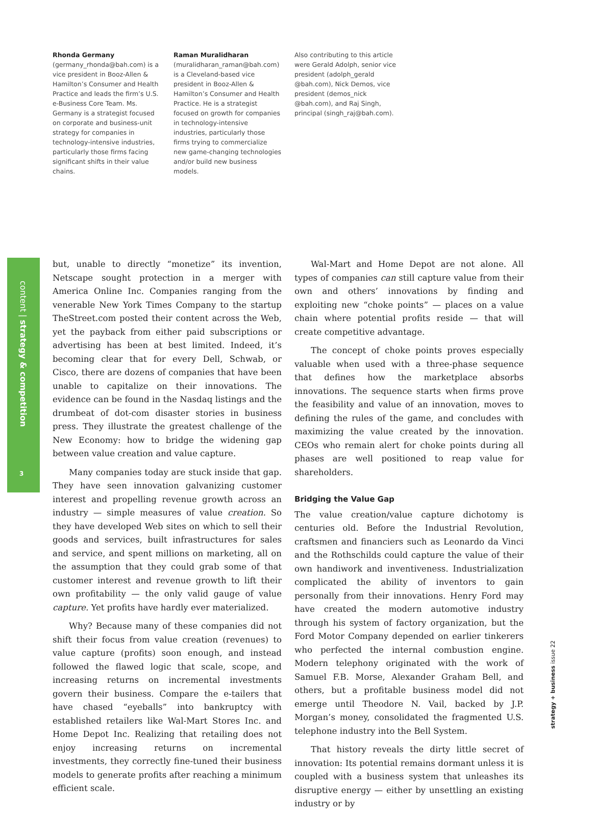Rhonda Germany
(germany_rhonda@bah.com) is a vice president in Booz-Allen & Hamilton’s Consumer and Health Practice and leads the firm’s U.S. e-Business Core Team. Ms. Germany is a strategist focused on corporate and business-unit strategy for companies in technology-intensive industries, particularly those firms facing significant shifts in their value chains.
Raman Muralidharan
(muralidharan_raman@bah.com) is a Cleveland-based vice president in Booz-Allen & Hamilton’s Consumer and Health Practice. He is a strategist focused on growth for companies in technology-intensive industries, particularly those firms trying to commercialize new game-changing technologies and/or build new business models.
Also contributing to this article were Gerald Adolph, senior vice president (adolph_gerald @bah.com), Nick Demos, vice president (demos_nick @bah.com), and Raj Singh, principal (singh_raj@bah.com).
content | strategy & competition
3
but, unable to directly “monetize” its invention, Netscape sought protection in a merger with America Online Inc. Companies ranging from the venerable New York Times Company to the startup TheStreet.com posted their content across the Web, yet the payback from either paid subscriptions or advertising has been at best limited. Indeed, it’s becoming clear that for every Dell, Schwab, or Cisco, there are dozens of companies that have been unable to capitalize on their innovations. The evidence can be found in the Nasdaq listings and the drumbeat of dot-com disaster stories in business press. They illustrate the greatest challenge of the New Economy: how to bridge the widening gap between value creation and value capture.
Many companies today are stuck inside that gap. They have seen innovation galvanizing customer interest and propelling revenue growth across an industry — simple measures of value creation. So they have developed Web sites on which to sell their goods and services, built infrastructures for sales and service, and spent millions on marketing, all on the assumption that they could grab some of that customer interest and revenue growth to lift their own profitability — the only valid gauge of value capture. Yet profits have hardly ever materialized.
Why? Because many of these companies did not shift their focus from value creation (revenues) to value capture (profits) soon enough, and instead followed the flawed logic that scale, scope, and increasing returns on incremental investments govern their business. Compare the e-tailers that have chased “eyeballs” into bankruptcy with established retailers like Wal-Mart Stores Inc. and Home Depot Inc. Realizing that retailing does not enjoy increasing returns on incremental investments, they correctly fine-tuned their business models to generate profits after reaching a minimum efficient scale.
Wal-Mart and Home Depot are not alone. All types of companies can still capture value from their own and others’ innovations by finding and exploiting new “choke points” — places on a value chain where potential profits reside — that will create competitive advantage.
The concept of choke points proves especially valuable when used with a three-phase sequence that defines how the marketplace absorbs innovations. The sequence starts when firms prove the feasibility and value of an innovation, moves to defining the rules of the game, and concludes with maximizing the value created by the innovation. CEOs who remain alert for choke points during all phases are well positioned to reap value for shareholders.
Bridging the Value Gap
The value creation/value capture dichotomy is centuries old. Before the Industrial Revolution, craftsmen and financiers such as Leonardo da Vinci and the Rothschilds could capture the value of their own handiwork and inventiveness. Industrialization complicated the ability of inventors to gain personally from their innovations. Henry Ford may have created the modern automotive industry through his system of factory organization, but the Ford Motor Company depended on earlier tinkerers who perfected the internal combustion engine. Modern telephony originated with the work of Samuel F.B. Morse, Alexander Graham Bell, and others, but a profitable business model did not emerge until Theodore N. Vail, backed by J.P. Morgan’s money, consolidated the fragmented U.S. telephone industry into the Bell System.
That history reveals the dirty little secret of innovation: Its potential remains dormant unless it is coupled with a business system that unleashes its disruptive energy — either by unsettling an existing industry or by
strategy + business issue 22